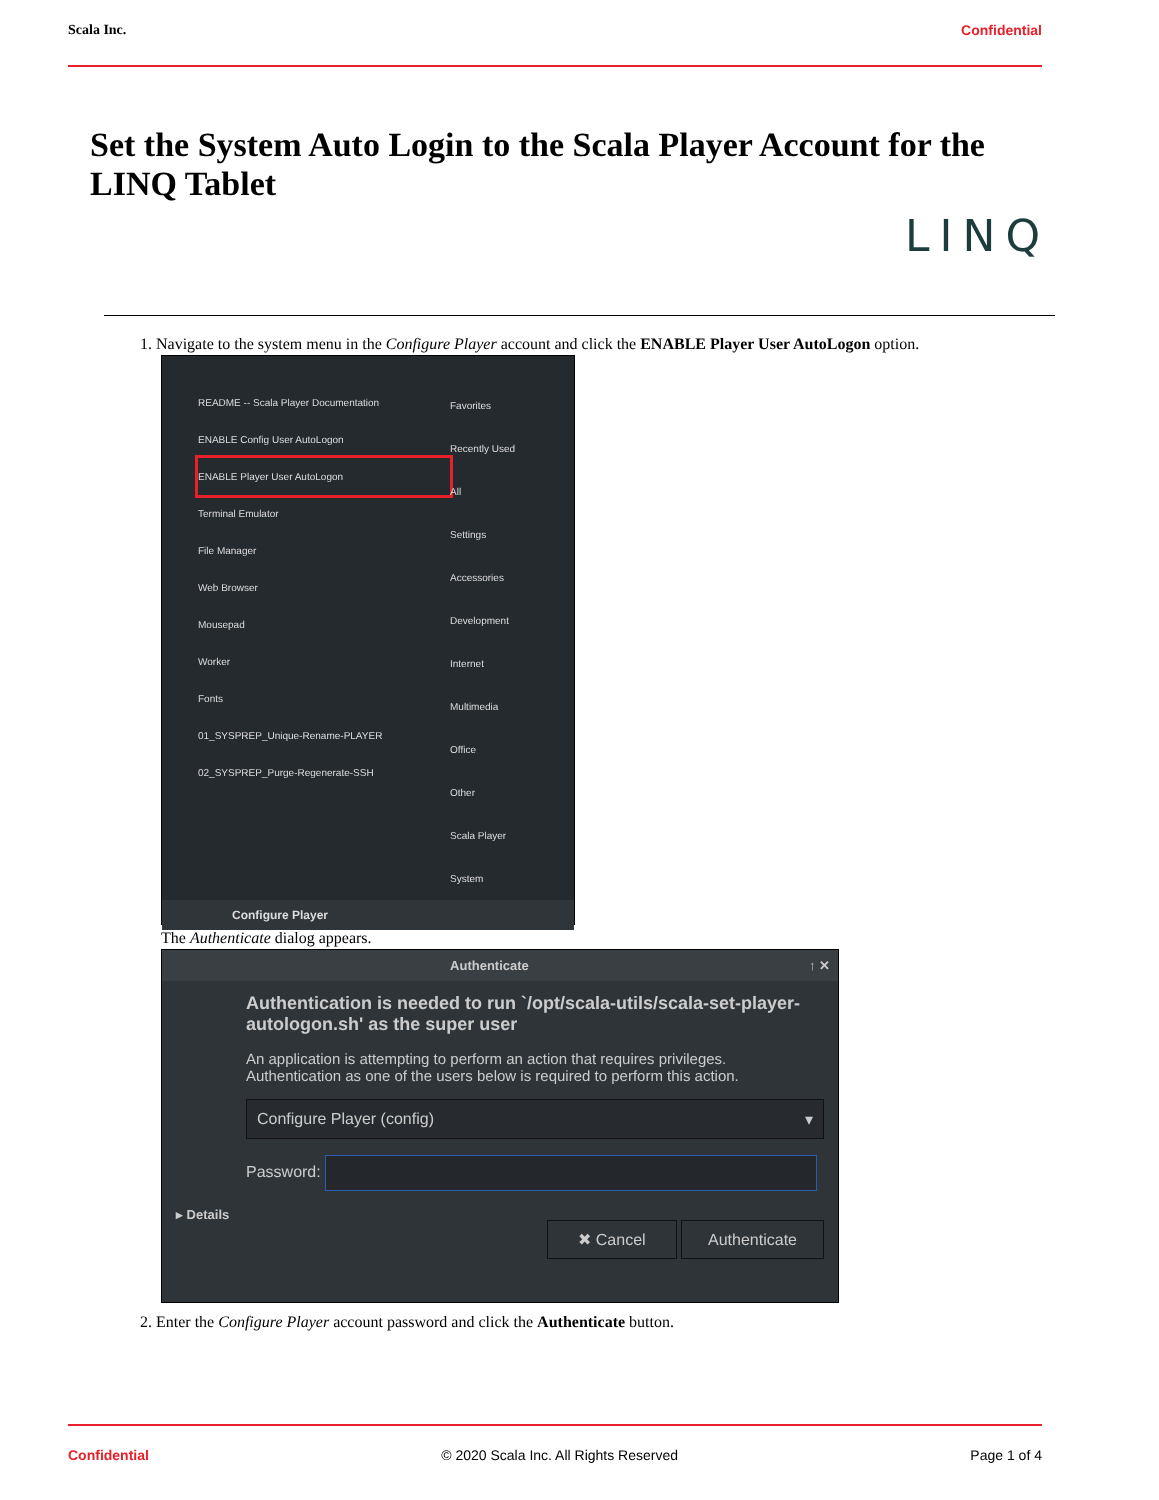Scala Inc. Confidential
Set the System Auto Login to the Scala Player Account for the LINQ Tablet
LINQ
1. Navigate to the system menu in the Configure Player account and click the ENABLE Player User AutoLogon option.
README -- Scala Player Documentation
ENABLE Config User AutoLogon
ENABLE Player User AutoLogon
Terminal Emulator
File Manager
Web Browser
Mousepad
Worker
Fonts
01_SYSPREP_Unique-Rename-PLAYER
02_SYSPREP_Purge-Regenerate-SSH
Favorites
Recently Used
All
Settings
Accessories
Development
Internet
Multimedia
Office
Other
Scala Player
System
Configure Player
The Authenticate dialog appears.
Authenticate ↑ ✕
Authentication is needed to run `/opt/scala-utils/scala-set-player-autologon.sh' as the super user
An application is attempting to perform an action that requires privileges. Authentication as one of the users below is required to perform this action.
Configure Player (config) ▾
Password:
▸ Details
✖ Cancel Authenticate
2. Enter the Configure Player account password and click the Authenticate button.
Confidential © 2020 Scala Inc. All Rights Reserved Page 1 of 4